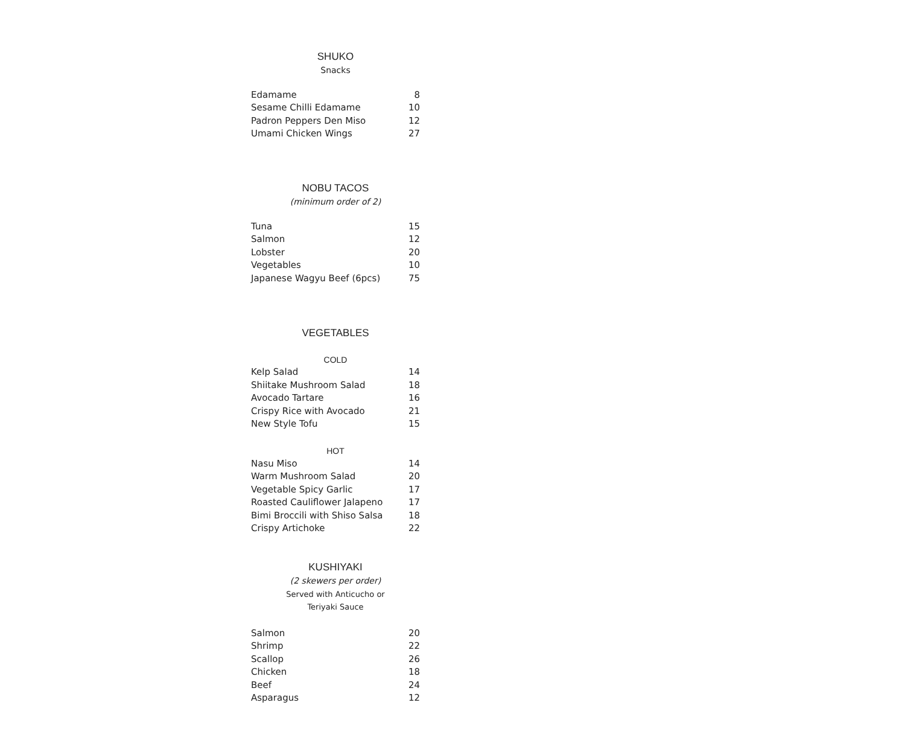SHUKO
Snacks
| Edamame | 8 |
| Sesame Chilli Edamame | 10 |
| Padron Peppers Den Miso | 12 |
| Umami Chicken Wings | 27 |
NOBU TACOS
(minimum order of 2)
| Tuna | 15 |
| Salmon | 12 |
| Lobster | 20 |
| Vegetables | 10 |
| Japanese Wagyu Beef (6pcs) | 75 |
VEGETABLES
COLD
| Kelp Salad | 14 |
| Shiitake Mushroom Salad | 18 |
| Avocado Tartare | 16 |
| Crispy Rice with Avocado | 21 |
| New Style Tofu | 15 |
HOT
| Nasu Miso | 14 |
| Warm Mushroom Salad | 20 |
| Vegetable Spicy Garlic | 17 |
| Roasted Cauliflower Jalapeno | 17 |
| Bimi Broccili with Shiso Salsa | 18 |
| Crispy Artichoke | 22 |
KUSHIYAKI
(2 skewers per order)
Served with Anticucho or
Teriyaki Sauce
| Salmon | 20 |
| Shrimp | 22 |
| Scallop | 26 |
| Chicken | 18 |
| Beef | 24 |
| Asparagus | 12 |